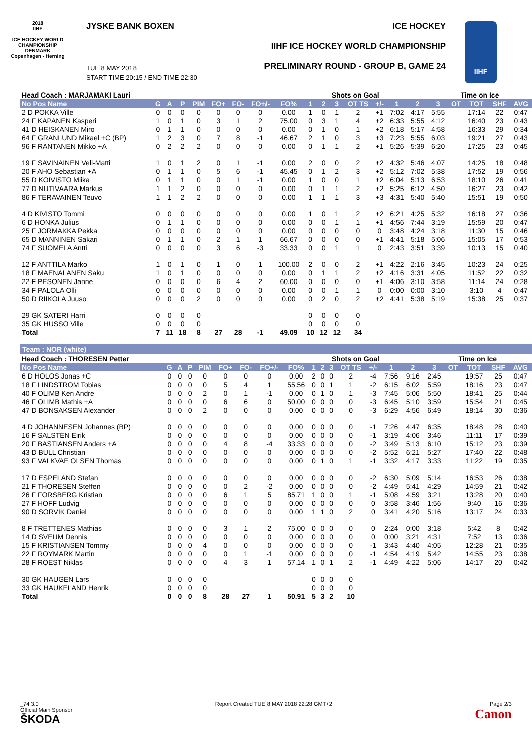2018
IIHF
ICE HOCKEY WORLD CHAMPIONSHIP DENMARK Copenhagen - Herning
JYSKE BANK BOXEN ICE HOCKEY
IIHF ICE HOCKEY WORLD CHAMPIONSHIP
PRELIMINARY ROUND - GROUP B, GAME 24
TUE 8 MAY 2018
START TIME 20:15 / END TIME 22:30
IIHF
| Head Coach : MARJAMAKI Lauri | | | | | | | | | Shots on Goal | | | | | | | Time on Ice | | | | |
| --- | --- | --- | --- | --- | --- | --- | --- | --- | --- | --- | --- | --- | --- | --- | --- | --- | --- | --- | --- | --- |
| No Pos Name | G | A | P | PIM | FO+ | FO- | FO+/- | FO% | 1 | 2 | 3 | OT TS | +/- | 1 | 2 | 3 | OT | TOT | SHF | AVG |
| 2 D POKKA Ville | 0 | 0 | 0 | 0 | 0 | 0 | 0 | 0.00 | 1 | 0 | 1 | 2 | +1 | 7:02 | 4:17 | 5:55 | | 17:14 | 22 | 0:47 |
| 24 F KAPANEN Kasperi | 1 | 0 | 1 | 0 | 3 | 1 | 2 | 75.00 | 0 | 3 | 1 | 4 | +2 | 6:33 | 5:55 | 4:12 | | 16:40 | 23 | 0:43 |
| 41 D HEISKANEN Miro | 0 | 1 | 1 | 0 | 0 | 0 | 0 | 0.00 | 0 | 1 | 0 | 1 | +2 | 6:18 | 5:17 | 4:58 | | 16:33 | 29 | 0:34 |
| 64 F GRANLUND Mikael +C (BP) | 1 | 2 | 3 | 0 | 7 | 8 | -1 | 46.67 | 2 | 1 | 0 | 3 | +3 | 7:23 | 5:55 | 6:03 | | 19:21 | 27 | 0:43 |
| 96 F RANTANEN Mikko +A | 0 | 2 | 2 | 2 | 0 | 0 | 0 | 0.00 | 0 | 1 | 1 | 2 | +1 | 5:26 | 5:39 | 6:20 | | 17:25 | 23 | 0:45 |
| 19 F SAVINAINEN Veli-Matti | 1 | 0 | 1 | 2 | 0 | 1 | -1 | 0.00 | 2 | 0 | 0 | 2 | +2 | 4:32 | 5:46 | 4:07 | | 14:25 | 18 | 0:48 |
| 20 F AHO Sebastian +A | 0 | 1 | 1 | 0 | 5 | 6 | -1 | 45.45 | 0 | 1 | 2 | 3 | +2 | 5:12 | 7:02 | 5:38 | | 17:52 | 19 | 0:56 |
| 55 D KOIVISTO Miika | 0 | 1 | 1 | 0 | 0 | 1 | -1 | 0.00 | 1 | 0 | 0 | 1 | +2 | 6:04 | 5:13 | 6:53 | | 18:10 | 26 | 0:41 |
| 77 D NUTIVAARA Markus | 1 | 1 | 2 | 0 | 0 | 0 | 0 | 0.00 | 0 | 1 | 1 | 2 | +2 | 5:25 | 6:12 | 4:50 | | 16:27 | 23 | 0:42 |
| 86 F TERAVAINEN Teuvo | 1 | 1 | 2 | 2 | 0 | 0 | 0 | 0.00 | 1 | 1 | 1 | 3 | +3 | 4:31 | 5:40 | 5:40 | | 15:51 | 19 | 0:50 |
| 4 D KIVISTO Tommi | 0 | 0 | 0 | 0 | 0 | 0 | 0 | 0.00 | 1 | 0 | 1 | 2 | +2 | 6:21 | 4:25 | 5:32 | | 16:18 | 27 | 0:36 |
| 6 D HONKA Julius | 0 | 1 | 1 | 0 | 0 | 0 | 0 | 0.00 | 0 | 0 | 1 | 1 | +1 | 4:56 | 7:44 | 3:19 | | 15:59 | 20 | 0:47 |
| 25 F JORMAKKA Pekka | 0 | 0 | 0 | 0 | 0 | 0 | 0 | 0.00 | 0 | 0 | 0 | 0 | 0 | 3:48 | 4:24 | 3:18 | | 11:30 | 15 | 0:46 |
| 65 D MANNINEN Sakari | 0 | 1 | 1 | 0 | 2 | 1 | 1 | 66.67 | 0 | 0 | 0 | 0 | +1 | 4:41 | 5:18 | 5:06 | | 15:05 | 17 | 0:53 |
| 74 F SUOMELA Antti | 0 | 0 | 0 | 0 | 3 | 6 | -3 | 33.33 | 0 | 0 | 1 | 1 | 0 | 2:43 | 3:51 | 3:39 | | 10:13 | 15 | 0:40 |
| 12 F ANTTILA Marko | 1 | 0 | 1 | 0 | 1 | 0 | 1 | 100.00 | 2 | 0 | 0 | 2 | +1 | 4:22 | 2:16 | 3:45 | | 10:23 | 24 | 0:25 |
| 18 F MAENALANEN Saku | 1 | 0 | 1 | 0 | 0 | 0 | 0 | 0.00 | 0 | 1 | 1 | 2 | +2 | 4:16 | 3:31 | 4:05 | | 11:52 | 22 | 0:32 |
| 22 F PESONEN Janne | 0 | 0 | 0 | 0 | 6 | 4 | 2 | 60.00 | 0 | 0 | 0 | 0 | +1 | 4:06 | 3:10 | 3:58 | | 11:14 | 24 | 0:28 |
| 34 F PALOLA Olli | 0 | 0 | 0 | 0 | 0 | 0 | 0 | 0.00 | 0 | 0 | 1 | 1 | 0 | 0:00 | 0:00 | 3:10 | | 3:10 | 4 | 0:47 |
| 50 D RIIKOLA Juuso | 0 | 0 | 0 | 2 | 0 | 0 | 0 | 0.00 | 0 | 2 | 0 | 2 | +2 | 4:41 | 5:38 | 5:19 | | 15:38 | 25 | 0:37 |
| 29 GK SATERI Harri | 0 | 0 | 0 | 0 | | | | | 0 | 0 | 0 | 0 | | | | | | | | |
| 35 GK HUSSO Ville | 0 | 0 | 0 | 0 | | | | | 0 | 0 | 0 | 0 | | | | | | | | |
| Total | 7 | 11 | 18 | 8 | 27 | 28 | -1 | 49.09 | 10 | 12 | 12 | 34 | | | | | | | | |
Team : NOR (white)
| Head Coach : THORESEN Petter | | | | | | | | | Shots on Goal | | | | | | | Time on Ice | | | | |
| --- | --- | --- | --- | --- | --- | --- | --- | --- | --- | --- | --- | --- | --- | --- | --- | --- | --- | --- | --- | --- |
| No Pos Name | G | A | P | PIM | FO+ | FO- | FO+/- | FO% | 1 | 2 | 3 | OT TS | +/- | 1 | 2 | 3 | OT | TOT | SHF | AVG |
| 6 D HOLOS Jonas +C | 0 | 0 | 0 | 0 | 0 | 0 | 0 | 0.00 | 2 | 0 | 0 | 2 | -4 | 7:56 | 9:16 | 2:45 | | 19:57 | 25 | 0:47 |
| 18 F LINDSTROM Tobias | 0 | 0 | 0 | 0 | 5 | 4 | 1 | 55.56 | 0 | 0 | 1 | 1 | -2 | 6:15 | 6:02 | 5:59 | | 18:16 | 23 | 0:47 |
| 40 F OLIMB Ken Andre | 0 | 0 | 0 | 2 | 0 | 1 | -1 | 0.00 | 0 | 1 | 0 | 1 | -3 | 7:45 | 5:06 | 5:50 | | 18:41 | 25 | 0:44 |
| 46 F OLIMB Mathis +A | 0 | 0 | 0 | 0 | 6 | 6 | 0 | 50.00 | 0 | 0 | 0 | 0 | -3 | 6:45 | 5:10 | 3:59 | | 15:54 | 21 | 0:45 |
| 47 D BONSAKSEN Alexander | 0 | 0 | 0 | 2 | 0 | 0 | 0 | 0.00 | 0 | 0 | 0 | 0 | -3 | 6:29 | 4:56 | 6:49 | | 18:14 | 30 | 0:36 |
| 4 D JOHANNESEN Johannes (BP) | 0 | 0 | 0 | 0 | 0 | 0 | 0 | 0.00 | 0 | 0 | 0 | 0 | -1 | 7:26 | 4:47 | 6:35 | | 18:48 | 28 | 0:40 |
| 16 F SALSTEN Eirik | 0 | 0 | 0 | 0 | 0 | 0 | 0 | 0.00 | 0 | 0 | 0 | 0 | -1 | 3:19 | 4:06 | 3:46 | | 11:11 | 17 | 0:39 |
| 20 F BASTIANSEN Anders +A | 0 | 0 | 0 | 0 | 4 | 8 | -4 | 33.33 | 0 | 0 | 0 | 0 | -2 | 3:49 | 5:13 | 6:10 | | 15:12 | 23 | 0:39 |
| 43 D BULL Christian | 0 | 0 | 0 | 0 | 0 | 0 | 0 | 0.00 | 0 | 0 | 0 | 0 | -2 | 5:52 | 6:21 | 5:27 | | 17:40 | 22 | 0:48 |
| 93 F VALKVAE OLSEN Thomas | 0 | 0 | 0 | 0 | 0 | 0 | 0 | 0.00 | 0 | 1 | 0 | 1 | -1 | 3:32 | 4:17 | 3:33 | | 11:22 | 19 | 0:35 |
| 17 D ESPELAND Stefan | 0 | 0 | 0 | 0 | 0 | 0 | 0 | 0.00 | 0 | 0 | 0 | 0 | -2 | 6:30 | 5:09 | 5:14 | | 16:53 | 26 | 0:38 |
| 21 F THORESEN Steffen | 0 | 0 | 0 | 0 | 0 | 2 | -2 | 0.00 | 0 | 0 | 0 | 0 | -2 | 4:49 | 5:41 | 4:29 | | 14:59 | 21 | 0:42 |
| 26 F FORSBERG Kristian | 0 | 0 | 0 | 0 | 6 | 1 | 5 | 85.71 | 1 | 0 | 0 | 1 | -1 | 5:08 | 4:59 | 3:21 | | 13:28 | 20 | 0:40 |
| 27 F HOFF Ludvig | 0 | 0 | 0 | 0 | 0 | 0 | 0 | 0.00 | 0 | 0 | 0 | 0 | 0 | 3:58 | 3:46 | 1:56 | | 9:40 | 16 | 0:36 |
| 90 D SORVIK Daniel | 0 | 0 | 0 | 0 | 0 | 0 | 0 | 0.00 | 1 | 1 | 0 | 2 | 0 | 3:41 | 4:20 | 5:16 | | 13:17 | 24 | 0:33 |
| 8 F TRETTENES Mathias | 0 | 0 | 0 | 0 | 3 | 1 | 2 | 75.00 | 0 | 0 | 0 | 0 | 0 | 2:24 | 0:00 | 3:18 | | 5:42 | 8 | 0:42 |
| 14 D SVEUM Dennis | 0 | 0 | 0 | 0 | 0 | 0 | 0 | 0.00 | 0 | 0 | 0 | 0 | 0 | 0:00 | 3:21 | 4:31 | | 7:52 | 13 | 0:36 |
| 15 F KRISTIANSEN Tommy | 0 | 0 | 0 | 4 | 0 | 0 | 0 | 0.00 | 0 | 0 | 0 | 0 | -1 | 3:43 | 4:40 | 4:05 | | 12:28 | 21 | 0:35 |
| 22 F ROYMARK Martin | 0 | 0 | 0 | 0 | 0 | 1 | -1 | 0.00 | 0 | 0 | 0 | 0 | -1 | 4:54 | 4:19 | 5:42 | | 14:55 | 23 | 0:38 |
| 28 F ROEST Niklas | 0 | 0 | 0 | 0 | 4 | 3 | 1 | 57.14 | 1 | 0 | 1 | 2 | -1 | 4:49 | 4:22 | 5:06 | | 14:17 | 20 | 0:42 |
| 30 GK HAUGEN Lars | 0 | 0 | 0 | 0 | | | | | 0 | 0 | 0 | 0 | | | | | | | | |
| 33 GK HAUKELAND Henrik | 0 | 0 | 0 | 0 | | | | | 0 | 0 | 0 | 0 | | | | | | | | |
| Total | 0 | 0 | 0 | 8 | 28 | 27 | 1 | 50.91 | 5 | 3 | 2 | 10 | | | | | | | | |
_74 3.0
Official Main Sponsor
ŠKODA
Report Created TUE 8 MAY 2018 22:28 GMT+2
Page 2/3
Canon